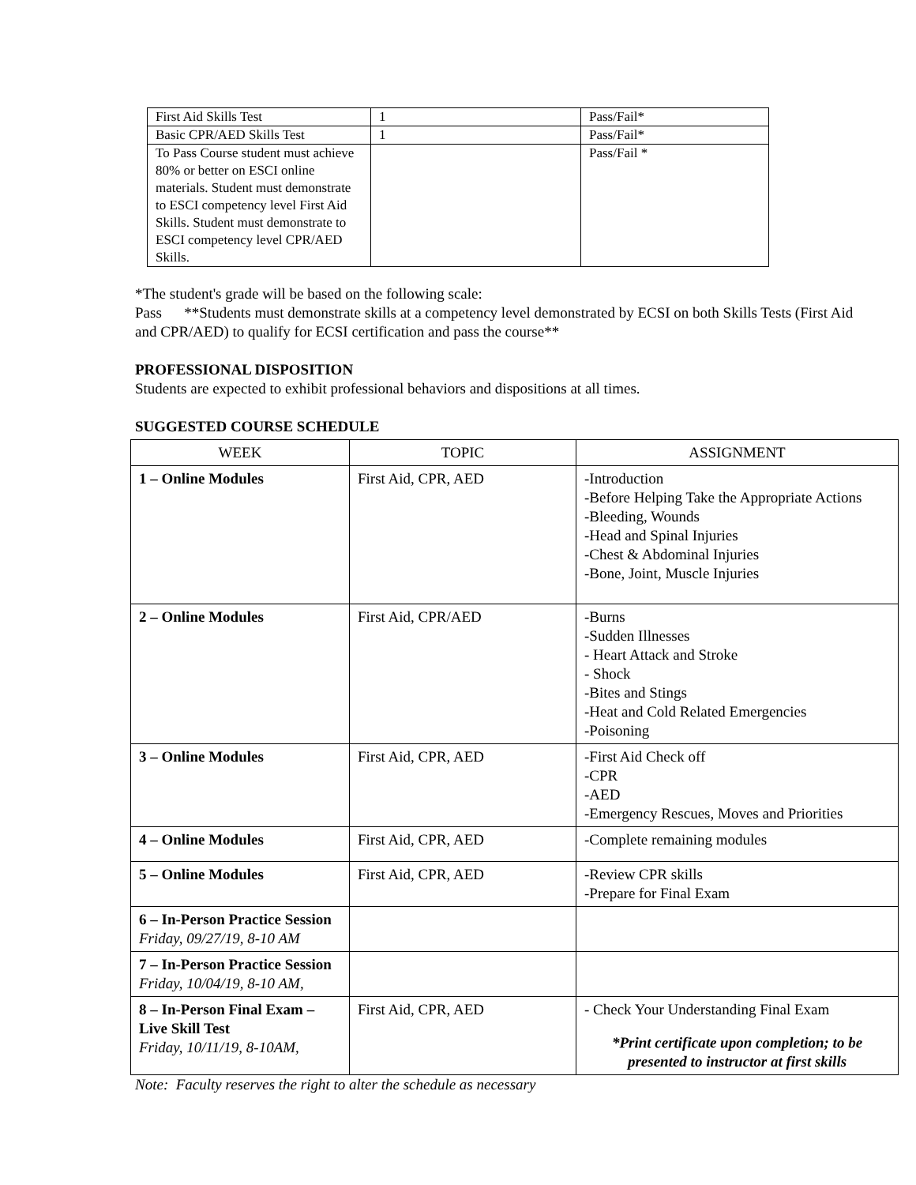| First Aid Skills Test | 1 | Pass/Fail* |
| Basic CPR/AED Skills Test | 1 | Pass/Fail* |
| To Pass Course student must achieve 80% or better on ESCI online materials. Student must demonstrate to ESCI competency level First Aid Skills. Student must demonstrate to ESCI competency level CPR/AED Skills. | | Pass/Fail * |
*The student's grade will be based on the following scale:
Pass **Students must demonstrate skills at a competency level demonstrated by ECSI on both Skills Tests (First Aid and CPR/AED) to qualify for ECSI certification and pass the course**
PROFESSIONAL DISPOSITION
Students are expected to exhibit professional behaviors and dispositions at all times.
SUGGESTED COURSE SCHEDULE
| WEEK | TOPIC | ASSIGNMENT |
| --- | --- | --- |
| 1 – Online Modules | First Aid, CPR, AED | -Introduction -Before Helping Take the Appropriate Actions -Bleeding, Wounds -Head and Spinal Injuries -Chest & Abdominal Injuries -Bone, Joint, Muscle Injuries |
| 2 – Online Modules | First Aid, CPR/AED | -Burns -Sudden Illnesses - Heart Attack and Stroke - Shock -Bites and Stings -Heat and Cold Related Emergencies -Poisoning |
| 3 – Online Modules | First Aid, CPR, AED | -First Aid Check off -CPR -AED -Emergency Rescues, Moves and Priorities |
| 4 – Online Modules | First Aid, CPR, AED | -Complete remaining modules |
| 5 – Online Modules | First Aid, CPR, AED | -Review CPR skills -Prepare for Final Exam |
| 6 – In-Person Practice Session Friday, 09/27/19, 8-10 AM | | |
| 7 – In-Person Practice Session Friday, 10/04/19, 8-10 AM, | | |
| 8 – In-Person Final Exam – Live Skill Test Friday, 10/11/19, 8-10AM, | First Aid, CPR, AED | - Check Your Understanding Final Exam *Print certificate upon completion; to be presented to instructor at first skills |
Note: Faculty reserves the right to alter the schedule as necessary